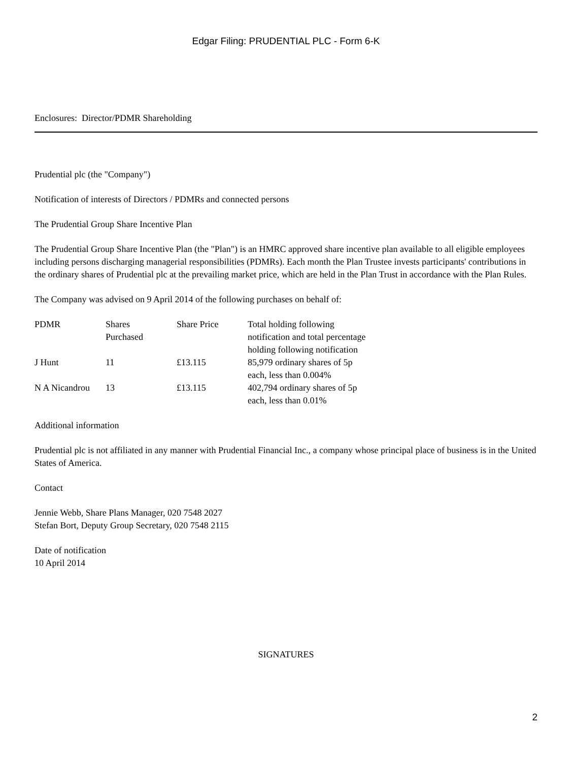Edgar Filing: PRUDENTIAL PLC - Form 6-K
Enclosures: Director/PDMR Shareholding
Prudential plc (the "Company")
Notification of interests of Directors / PDMRs and connected persons
The Prudential Group Share Incentive Plan
The Prudential Group Share Incentive Plan (the "Plan") is an HMRC approved share incentive plan available to all eligible employees including persons discharging managerial responsibilities (PDMRs). Each month the Plan Trustee invests participants' contributions in the ordinary shares of Prudential plc at the prevailing market price, which are held in the Plan Trust in accordance with the Plan Rules.
The Company was advised on 9 April 2014 of the following purchases on behalf of:
| PDMR | Shares Purchased | Share Price | Total holding following notification and total percentage holding following notification |
| J Hunt | 11 | £13.115 | 85,979 ordinary shares of 5p each, less than 0.004% |
| N A Nicandrou | 13 | £13.115 | 402,794 ordinary shares of 5p each, less than 0.01% |
Additional information
Prudential plc is not affiliated in any manner with Prudential Financial Inc., a company whose principal place of business is in the United States of America.
Contact
Jennie Webb, Share Plans Manager, 020 7548 2027
Stefan Bort, Deputy Group Secretary, 020 7548 2115
Date of notification
10 April 2014
SIGNATURES
2